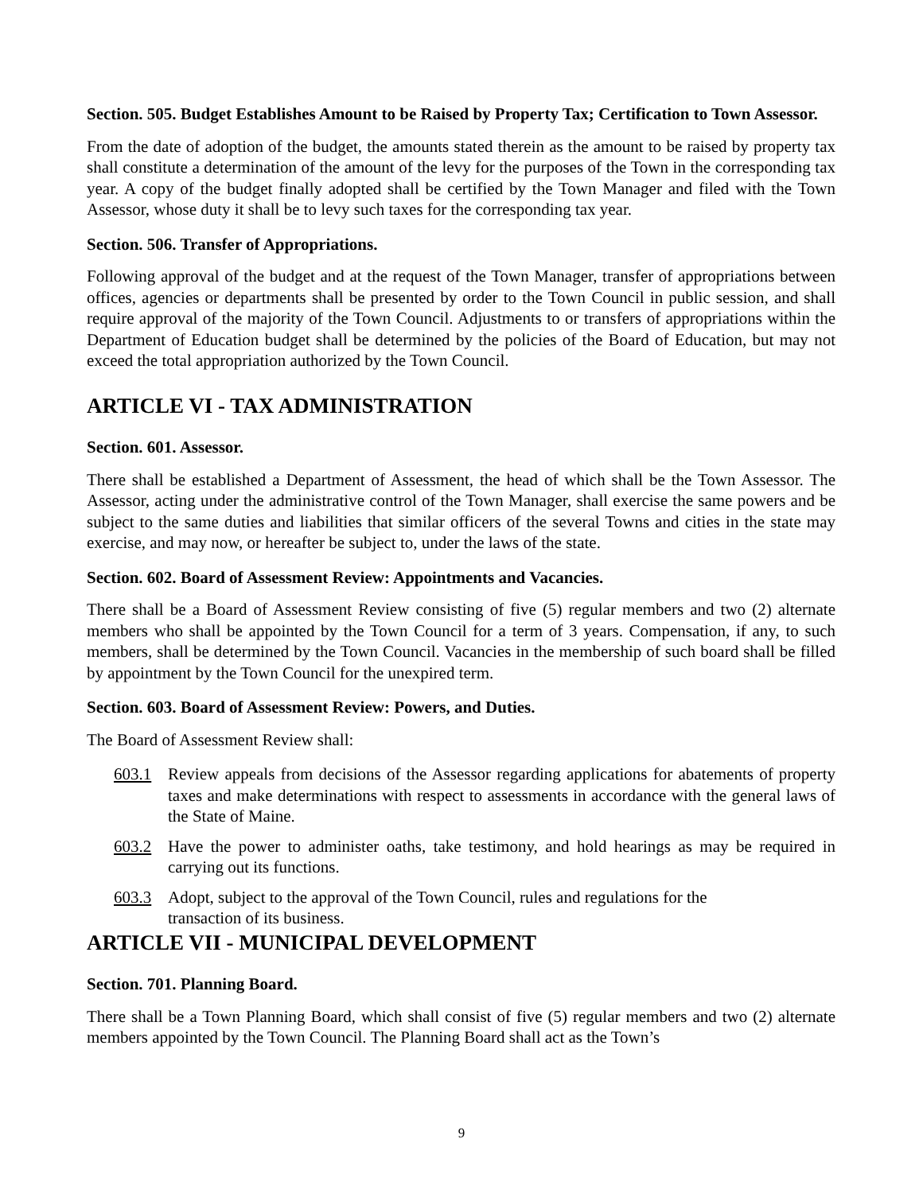Section. 505. Budget Establishes Amount to be Raised by Property Tax; Certification to Town Assessor.
From the date of adoption of the budget, the amounts stated therein as the amount to be raised by property tax shall constitute a determination of the amount of the levy for the purposes of the Town in the corresponding tax year. A copy of the budget finally adopted shall be certified by the Town Manager and filed with the Town Assessor, whose duty it shall be to levy such taxes for the corresponding tax year.
Section. 506. Transfer of Appropriations.
Following approval of the budget and at the request of the Town Manager, transfer of appropriations between offices, agencies or departments shall be presented by order to the Town Council in public session, and shall require approval of the majority of the Town Council. Adjustments to or transfers of appropriations within the Department of Education budget shall be determined by the policies of the Board of Education, but may not exceed the total appropriation authorized by the Town Council.
ARTICLE VI - TAX ADMINISTRATION
Section. 601. Assessor.
There shall be established a Department of Assessment, the head of which shall be the Town Assessor. The Assessor, acting under the administrative control of the Town Manager, shall exercise the same powers and be subject to the same duties and liabilities that similar officers of the several Towns and cities in the state may exercise, and may now, or hereafter be subject to, under the laws of the state.
Section. 602. Board of Assessment Review: Appointments and Vacancies.
There shall be a Board of Assessment Review consisting of five (5) regular members and two (2) alternate members who shall be appointed by the Town Council for a term of 3 years. Compensation, if any, to such members, shall be determined by the Town Council. Vacancies in the membership of such board shall be filled by appointment by the Town Council for the unexpired term.
Section. 603. Board of Assessment Review: Powers, and Duties.
The Board of Assessment Review shall:
603.1 Review appeals from decisions of the Assessor regarding applications for abatements of property taxes and make determinations with respect to assessments in accordance with the general laws of the State of Maine.
603.2 Have the power to administer oaths, take testimony, and hold hearings as may be required in carrying out its functions.
603.3 Adopt, subject to the approval of the Town Council, rules and regulations for the
transaction of its business.
ARTICLE VII - MUNICIPAL DEVELOPMENT
Section. 701. Planning Board.
There shall be a Town Planning Board, which shall consist of five (5) regular members and two (2) alternate members appointed by the Town Council. The Planning Board shall act as the Town’s
9